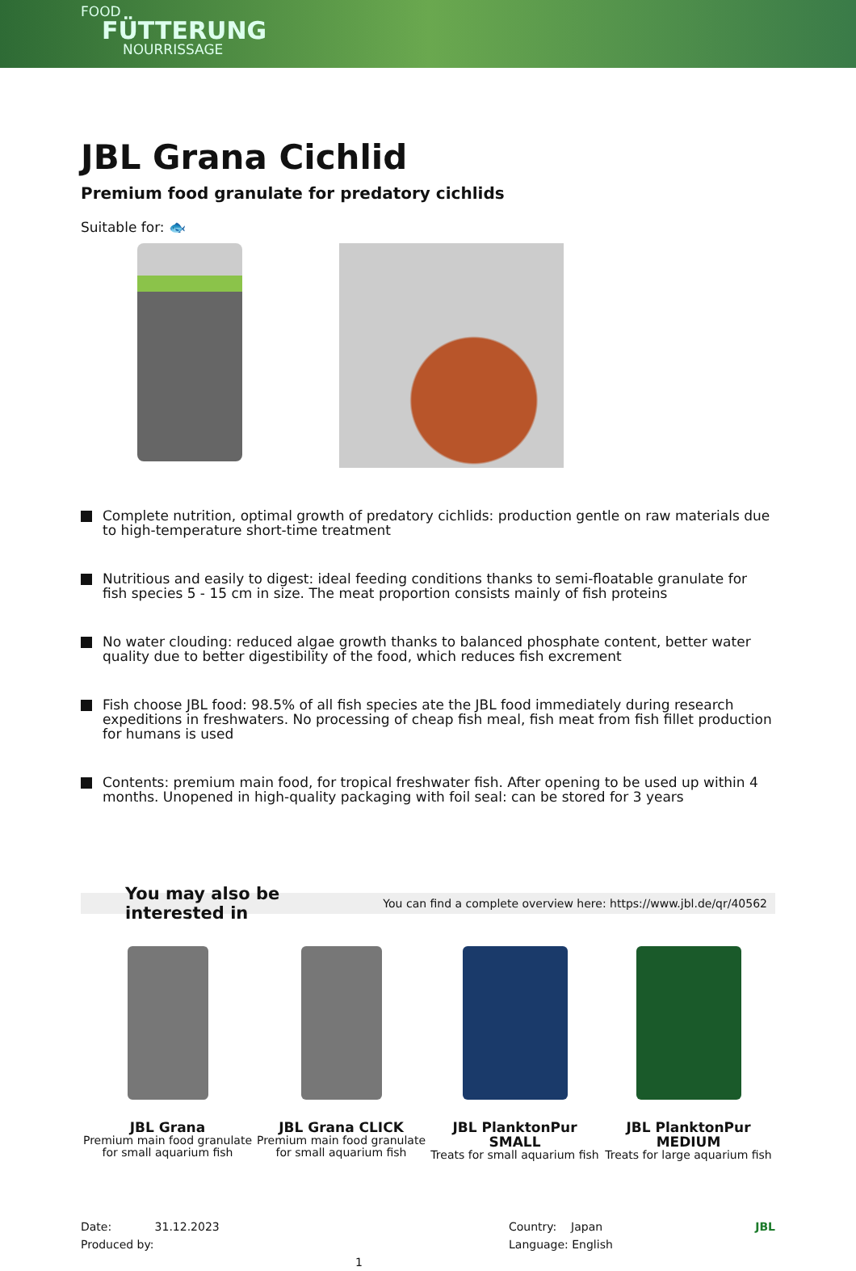FOOD
FÜTTERUNG
NOURRISSAGE
JBL Grana Cichlid
Premium food granulate for predatory cichlids
Suitable for: 🐟
Complete nutrition, optimal growth of predatory cichlids: production gentle on raw materials due to high-temperature short-time treatment
Nutritious and easily to digest: ideal feeding conditions thanks to semi-floatable granulate for fish species 5 - 15 cm in size. The meat proportion consists mainly of fish proteins
No water clouding: reduced algae growth thanks to balanced phosphate content, better water quality due to better digestibility of the food, which reduces fish excrement
Fish choose JBL food: 98.5% of all fish species ate the JBL food immediately during research expeditions in freshwaters. No processing of cheap fish meal, fish meat from fish fillet production for humans is used
Contents: premium main food, for tropical freshwater fish. After opening to be used up within 4 months. Unopened in high-quality packaging with foil seal: can be stored for 3 years
You may also be interested in You can find a complete overview here: https://www.jbl.de/qr/40562
JBL Grana
Premium main food granulate for small aquarium fish
JBL Grana CLICK
Premium main food granulate for small aquarium fish
JBL PlanktonPur SMALL
Treats for small aquarium fish
JBL PlanktonPur MEDIUM
Treats for large aquarium fish
Date: 31.12.2023
Produced by: 1
Country: Japan
Language: English
JBL